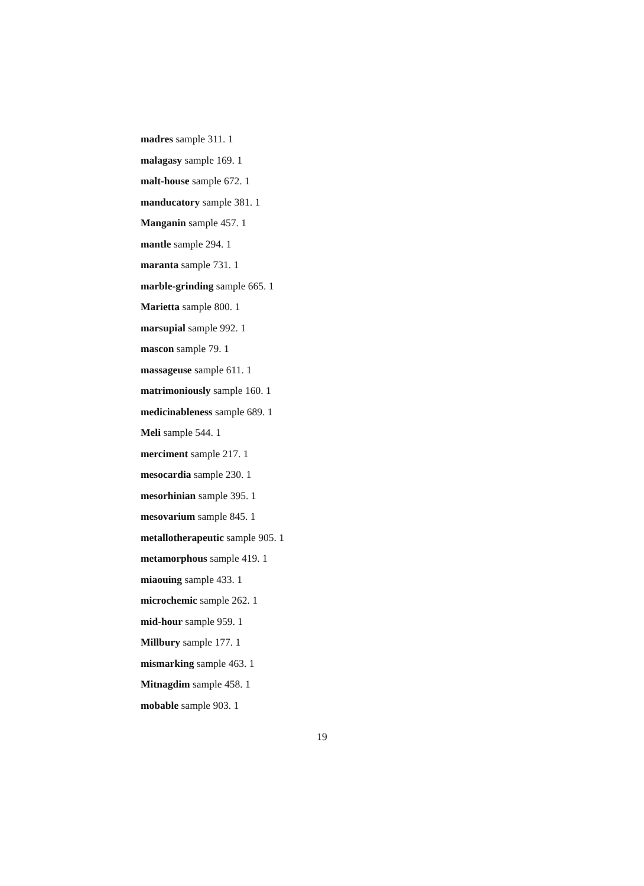madres sample 311. 1
malagasy sample 169. 1
malt-house sample 672. 1
manducatory sample 381. 1
Manganin sample 457. 1
mantle sample 294. 1
maranta sample 731. 1
marble-grinding sample 665. 1
Marietta sample 800. 1
marsupial sample 992. 1
mascon sample 79. 1
massageuse sample 611. 1
matrimoniously sample 160. 1
medicinableness sample 689. 1
Meli sample 544. 1
merciment sample 217. 1
mesocardia sample 230. 1
mesorhinian sample 395. 1
mesovarium sample 845. 1
metallotherapeutic sample 905. 1
metamorphous sample 419. 1
miaouing sample 433. 1
microchemic sample 262. 1
mid-hour sample 959. 1
Millbury sample 177. 1
mismarking sample 463. 1
Mitnagdim sample 458. 1
mobable sample 903. 1
19